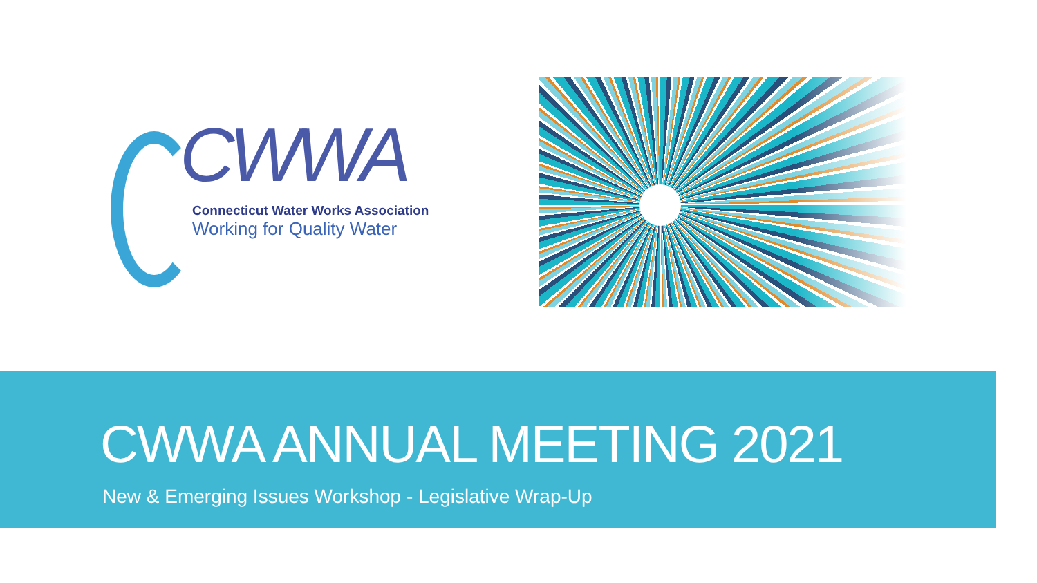CWWA
Connecticut Water Works Association
Working for Quality Water
CWWA ANNUAL MEETING 2021
New & Emerging Issues Workshop - Legislative Wrap-Up